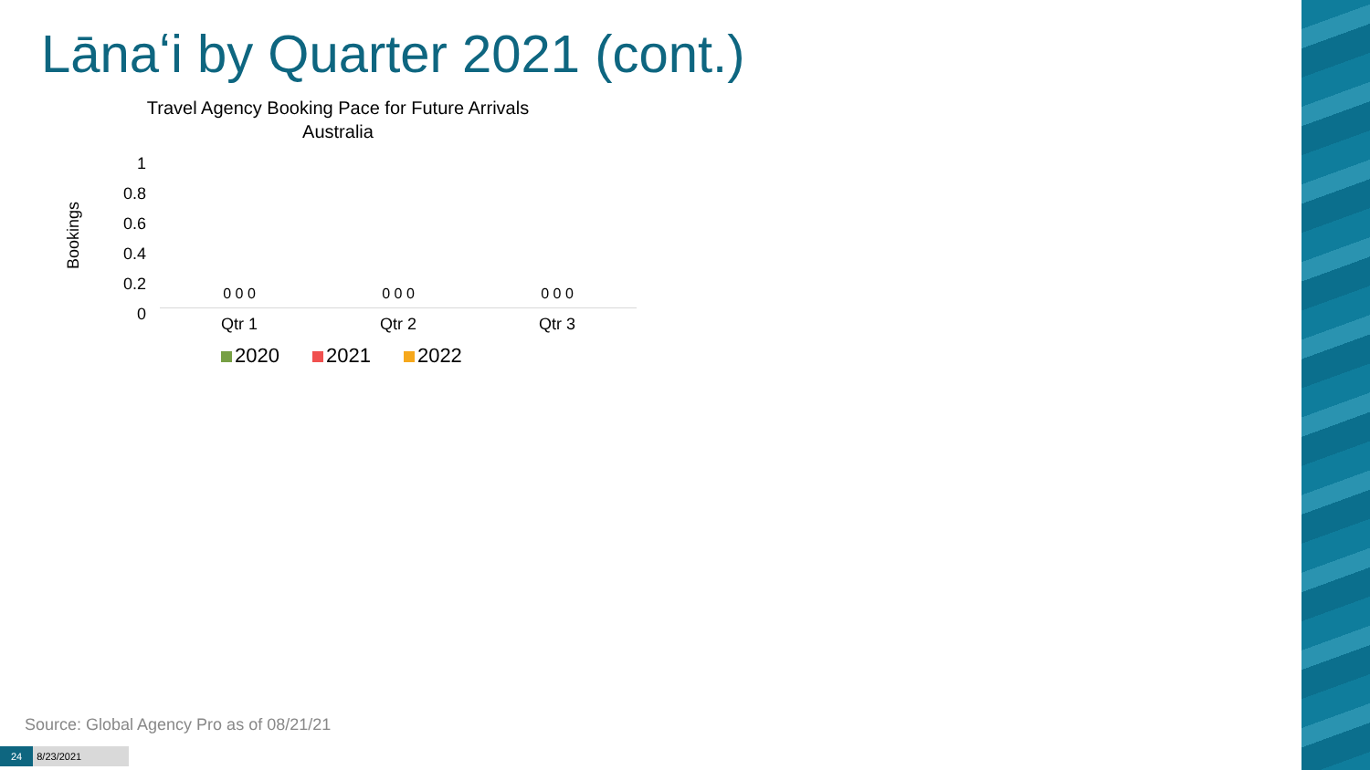Lānaʻi by Quarter 2021 (cont.)
Travel Agency Booking Pace for Future Arrivals
Australia
Bookings
1
0.8
0.6
0.4
0.2
0
0 0 0 0 0 0 0 0 0
Qtr 1 Qtr 2 Qtr 3
2020 2021 2022
Source: Global Agency Pro as of 08/21/21
24 8/23/2021